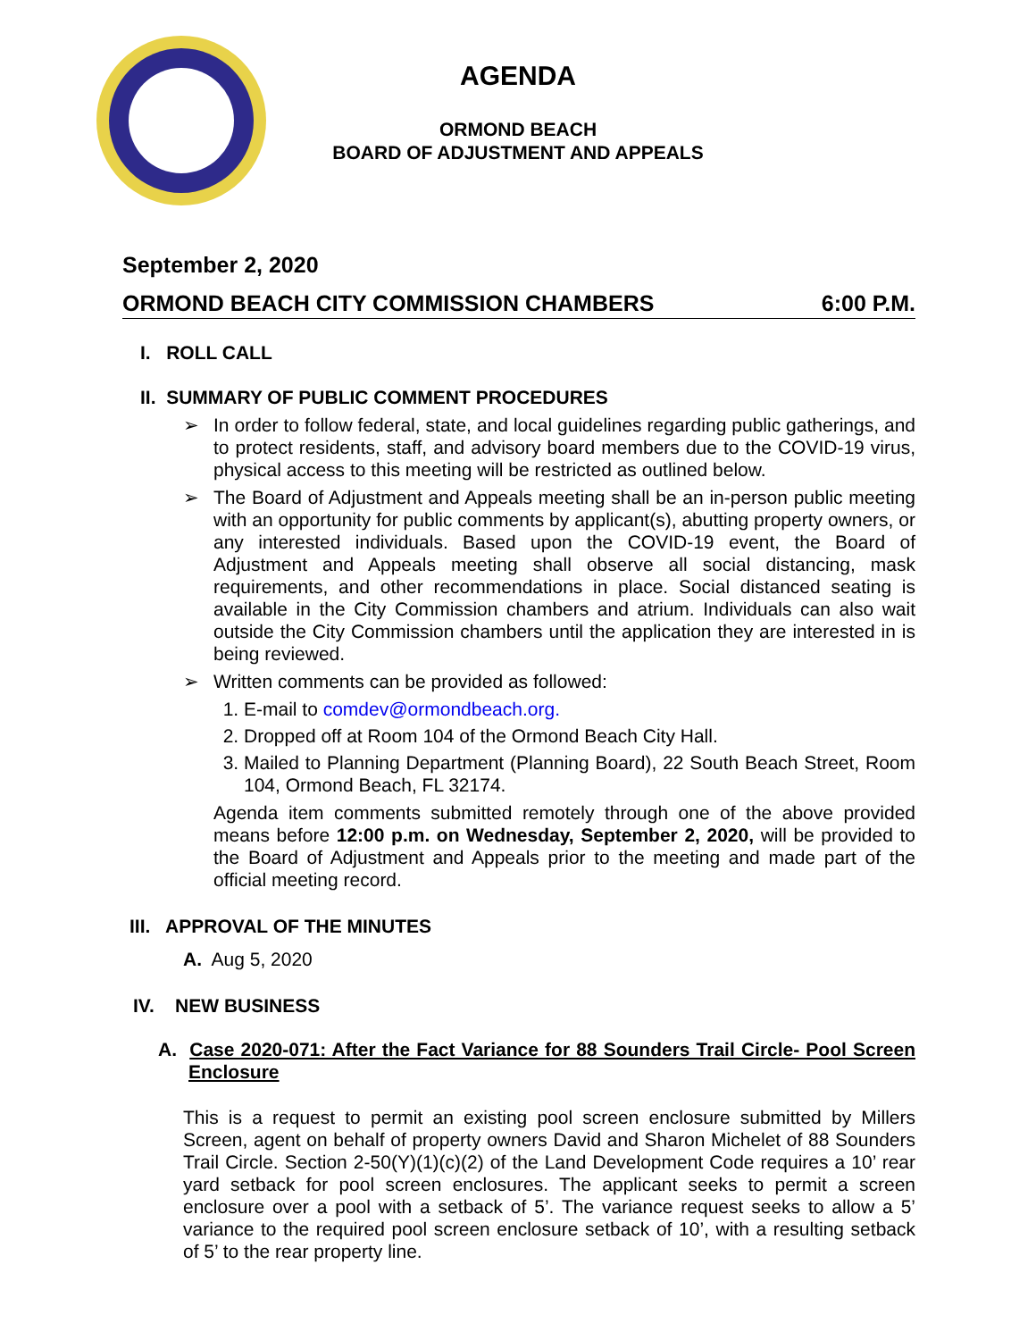AGENDA
ORMOND BEACH
BOARD OF ADJUSTMENT AND APPEALS
September 2, 2020
ORMOND BEACH CITY COMMISSION CHAMBERS 6:00 P.M.
I. ROLL CALL
II. SUMMARY OF PUBLIC COMMENT PROCEDURES
➢ In order to follow federal, state, and local guidelines regarding public gatherings, and to protect residents, staff, and advisory board members due to the COVID-19 virus, physical access to this meeting will be restricted as outlined below.
➢ The Board of Adjustment and Appeals meeting shall be an in-person public meeting with an opportunity for public comments by applicant(s), abutting property owners, or any interested individuals. Based upon the COVID-19 event, the Board of Adjustment and Appeals meeting shall observe all social distancing, mask requirements, and other recommendations in place. Social distanced seating is available in the City Commission chambers and atrium. Individuals can also wait outside the City Commission chambers until the application they are interested in is being reviewed.
➢ Written comments can be provided as followed:
1. E-mail to comdev@ormondbeach.org.
2. Dropped off at Room 104 of the Ormond Beach City Hall.
3. Mailed to Planning Department (Planning Board), 22 South Beach Street, Room 104, Ormond Beach, FL 32174.
Agenda item comments submitted remotely through one of the above provided means before 12:00 p.m. on Wednesday, September 2, 2020, will be provided to the Board of Adjustment and Appeals prior to the meeting and made part of the official meeting record.
III. APPROVAL OF THE MINUTES
A. Aug 5, 2020
IV. NEW BUSINESS
A. Case 2020-071: After the Fact Variance for 88 Sounders Trail Circle- Pool Screen Enclosure
This is a request to permit an existing pool screen enclosure submitted by Millers Screen, agent on behalf of property owners David and Sharon Michelet of 88 Sounders Trail Circle. Section 2-50(Y)(1)(c)(2) of the Land Development Code requires a 10’ rear yard setback for pool screen enclosures. The applicant seeks to permit a screen enclosure over a pool with a setback of 5’. The variance request seeks to allow a 5’ variance to the required pool screen enclosure setback of 10’, with a resulting setback of 5’ to the rear property line.